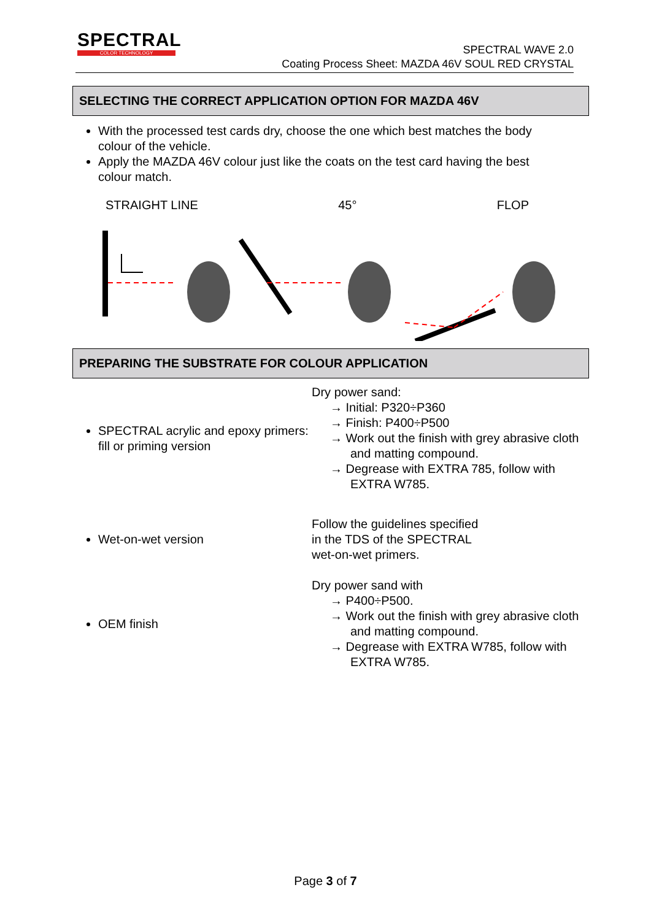SPECTRAL
COLOR TECHNOLOGY
SPECTRAL WAVE 2.0
Coating Process Sheet: MAZDA 46V SOUL RED CRYSTAL
SELECTING THE CORRECT APPLICATION OPTION FOR MAZDA 46V
With the processed test cards dry, choose the one which best matches the body colour of the vehicle.
Apply the MAZDA 46V colour just like the coats on the test card having the best colour match.
STRAIGHT LINE 45° FLOP
PREPARING THE SUBSTRATE FOR COLOUR APPLICATION
| SPECTRAL acrylic and epoxy primers: fill or priming version | Dry power sand: → Initial: P320÷P360 → Finish: P400÷P500 → Work out the finish with grey abrasive cloth and matting compound. → Degrease with EXTRA 785, follow with EXTRA W785. |
| Wet-on-wet version | Follow the guidelines specified in the TDS of the SPECTRAL wet-on-wet primers. |
| OEM finish | Dry power sand with → P400÷P500. → Work out the finish with grey abrasive cloth and matting compound. → Degrease with EXTRA W785, follow with EXTRA W785. |
Page 3 of 7